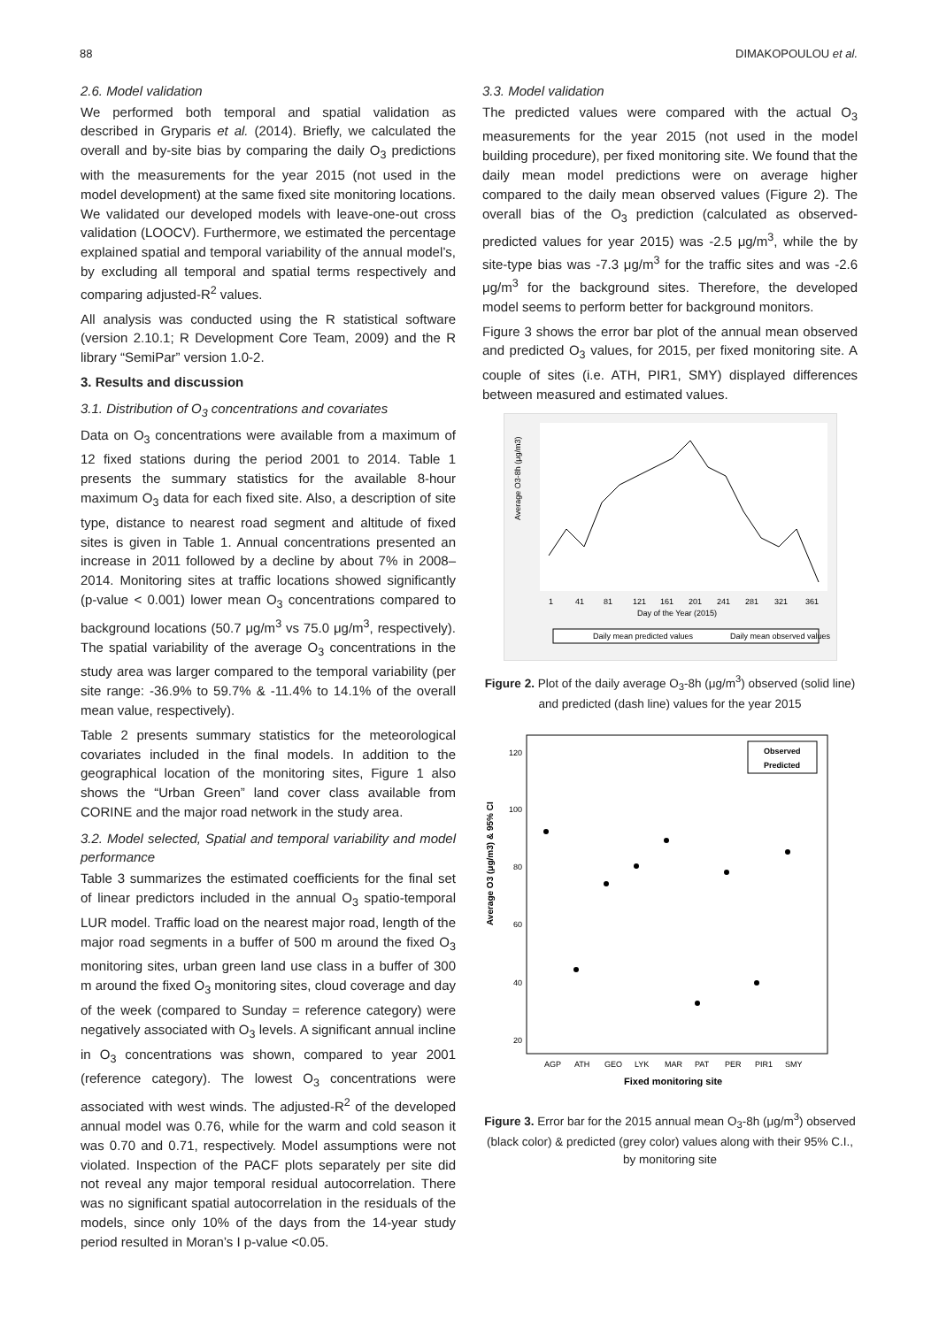88 DIMAKOPOULOU et al.
2.6. Model validation
We performed both temporal and spatial validation as described in Gryparis et al. (2014). Briefly, we calculated the overall and by-site bias by comparing the daily O<sub>3</sub> predictions with the measurements for the year 2015 (not used in the model development) at the same fixed site monitoring locations. We validated our developed models with leave-one-out cross validation (LOOCV). Furthermore, we estimated the percentage explained spatial and temporal variability of the annual model’s, by excluding all temporal and spatial terms respectively and comparing adjusted-R<sup>2</sup> values.
All analysis was conducted using the R statistical software (version 2.10.1; R Development Core Team, 2009) and the R library “SemiPar” version 1.0-2.
3. Results and discussion
3.1. Distribution of O<sub>3</sub> concentrations and covariates
Data on O<sub>3</sub> concentrations were available from a maximum of 12 fixed stations during the period 2001 to 2014. Table 1 presents the summary statistics for the available 8-hour maximum O<sub>3</sub> data for each fixed site. Also, a description of site type, distance to nearest road segment and altitude of fixed sites is given in Table 1. Annual concentrations presented an increase in 2011 followed by a decline by about 7% in 2008–2014. Monitoring sites at traffic locations showed significantly (p-value < 0.001) lower mean O<sub>3</sub> concentrations compared to background locations (50.7 μg/m<sup>3</sup> vs 75.0 μg/m<sup>3</sup>, respectively). The spatial variability of the average O<sub>3</sub> concentrations in the study area was larger compared to the temporal variability (per site range: -36.9% to 59.7% & -11.4% to 14.1% of the overall mean value, respectively).
Table 2 presents summary statistics for the meteorological covariates included in the final models. In addition to the geographical location of the monitoring sites, Figure 1 also shows the “Urban Green” land cover class available from CORINE and the major road network in the study area.
3.2. Model selected, Spatial and temporal variability and model performance
Table 3 summarizes the estimated coefficients for the final set of linear predictors included in the annual O<sub>3</sub> spatio-temporal LUR model. Traffic load on the nearest major road, length of the major road segments in a buffer of 500 m around the fixed O<sub>3</sub> monitoring sites, urban green land use class in a buffer of 300 m around the fixed O<sub>3</sub> monitoring sites, cloud coverage and day of the week (compared to Sunday = reference category) were negatively associated with O<sub>3</sub> levels. A significant annual incline in O<sub>3</sub> concentrations was shown, compared to year 2001 (reference category). The lowest O<sub>3</sub> concentrations were associated with west winds. The adjusted-R<sup>2</sup> of the developed annual model was 0.76, while for the warm and cold season it was 0.70 and 0.71, respectively. Model assumptions were not violated. Inspection of the PACF plots separately per site did not reveal any major temporal residual autocorrelation. There was no significant spatial autocorrelation in the residuals of the models, since only 10% of the days from the 14-year study period resulted in Moran’s I p-value <0.05.
3.3. Model validation
The predicted values were compared with the actual O<sub>3</sub> measurements for the year 2015 (not used in the model building procedure), per fixed monitoring site. We found that the daily mean model predictions were on average higher compared to the daily mean observed values (Figure 2). The overall bias of the O<sub>3</sub> prediction (calculated as observed-predicted values for year 2015) was -2.5 μg/m<sup>3</sup>, while the by site-type bias was -7.3 μg/m<sup>3</sup> for the traffic sites and was -2.6 μg/m<sup>3</sup> for the background sites. Therefore, the developed model seems to perform better for background monitors.
Figure 3 shows the error bar plot of the annual mean observed and predicted O<sub>3</sub> values, for 2015, per fixed monitoring site. A couple of sites (i.e. ATH, PIR1, SMY) displayed differences between measured and estimated values.
Average O3-8h (μg/m3)
1
41
81
121
161
201
241
281
321
361
Day of the Year (2015)
Daily mean predicted values
Daily mean observed values
Figure 2. Plot of the daily average O<sub>3</sub>-8h (μg/m<sup>3</sup>) observed (solid line) and predicted (dash line) values for the year 2015
Average O3 (μg/m3) & 95% CI
120
100
80
60
40
20
AGP
ATH
GEO
LYK
MAR
PAT
PER
PIR1
SMY
Fixed monitoring site
Observed
Predicted
Figure 3. Error bar for the 2015 annual mean O<sub>3</sub>-8h (μg/m<sup>3</sup>) observed (black color) & predicted (grey color) values along with their 95% C.I., by monitoring site